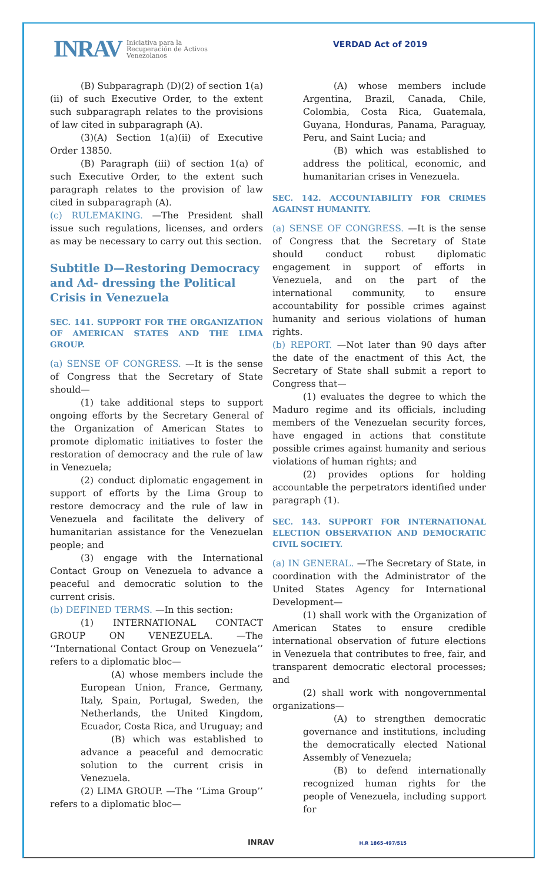INRAV Iniciativa para la
Recuperación de Activos
Venezolanos
VERDAD Act of 2019
(B) Subparagraph (D)(2) of section 1(a)(ii) of such Executive Order, to the extent such subparagraph relates to the provisions of law cited in subparagraph (A).
(3)(A) Section 1(a)(ii) of Executive Order 13850.
(B) Paragraph (iii) of section 1(a) of such Executive Order, to the extent such paragraph relates to the provision of law cited in subparagraph (A).
(c) RULEMAKING. —The President shall issue such regulations, licenses, and orders as may be necessary to carry out this section.
Subtitle D—Restoring Democracy and Ad- dressing the Political Crisis in Venezuela
SEC. 141. SUPPORT FOR THE ORGANIZATION OF AMERICAN STATES AND THE LIMA GROUP.
(a) SENSE OF CONGRESS. —It is the sense of Congress that the Secretary of State should—
(1) take additional steps to support ongoing efforts by the Secretary General of the Organization of American States to promote diplomatic initiatives to foster the restoration of democracy and the rule of law in Venezuela;
(2) conduct diplomatic engagement in support of efforts by the Lima Group to restore democracy and the rule of law in Venezuela and facilitate the delivery of humanitarian assistance for the Venezuelan people; and
(3) engage with the International Contact Group on Venezuela to advance a peaceful and democratic solution to the current crisis.
(b) DEFINED TERMS. —In this section:
(1) INTERNATIONAL CONTACT GROUP ON VENEZUELA. —The ‘‘International Contact Group on Venezuela’’ refers to a diplomatic bloc—
(A) whose members include the European Union, France, Germany, Italy, Spain, Portugal, Sweden, the Netherlands, the United Kingdom, Ecuador, Costa Rica, and Uruguay; and
(B) which was established to advance a peaceful and democratic solution to the current crisis in Venezuela.
(2) LIMA GROUP. —The ‘‘Lima Group’’ refers to a diplomatic bloc—
(A) whose members include Argentina, Brazil, Canada, Chile, Colombia, Costa Rica, Guatemala, Guyana, Honduras, Panama, Paraguay, Peru, and Saint Lucia; and
(B) which was established to address the political, economic, and humanitarian crises in Venezuela.
SEC. 142. ACCOUNTABILITY FOR CRIMES AGAINST HUMANITY.
(a) SENSE OF CONGRESS. —It is the sense of Congress that the Secretary of State should conduct robust diplomatic engagement in support of efforts in Venezuela, and on the part of the international community, to ensure accountability for possible crimes against humanity and serious violations of human rights.
(b) REPORT. —Not later than 90 days after the date of the enactment of this Act, the Secretary of State shall submit a report to Congress that—
(1) evaluates the degree to which the Maduro regime and its officials, including members of the Venezuelan security forces, have engaged in actions that constitute possible crimes against humanity and serious violations of human rights; and
(2) provides options for holding accountable the perpetrators identified under paragraph (1).
SEC. 143. SUPPORT FOR INTERNATIONAL ELECTION OBSERVATION AND DEMOCRATIC CIVIL SOCIETY.
(a) IN GENERAL. —The Secretary of State, in coordination with the Administrator of the United States Agency for International Development—
(1) shall work with the Organization of American States to ensure credible international observation of future elections in Venezuela that contributes to free, fair, and transparent democratic electoral processes; and
(2) shall work with nongovernmental organizations—
(A) to strengthen democratic governance and institutions, including the democratically elected National Assembly of Venezuela;
(B) to defend internationally recognized human rights for the people of Venezuela, including support for
INRAV H.R 1865-497/515